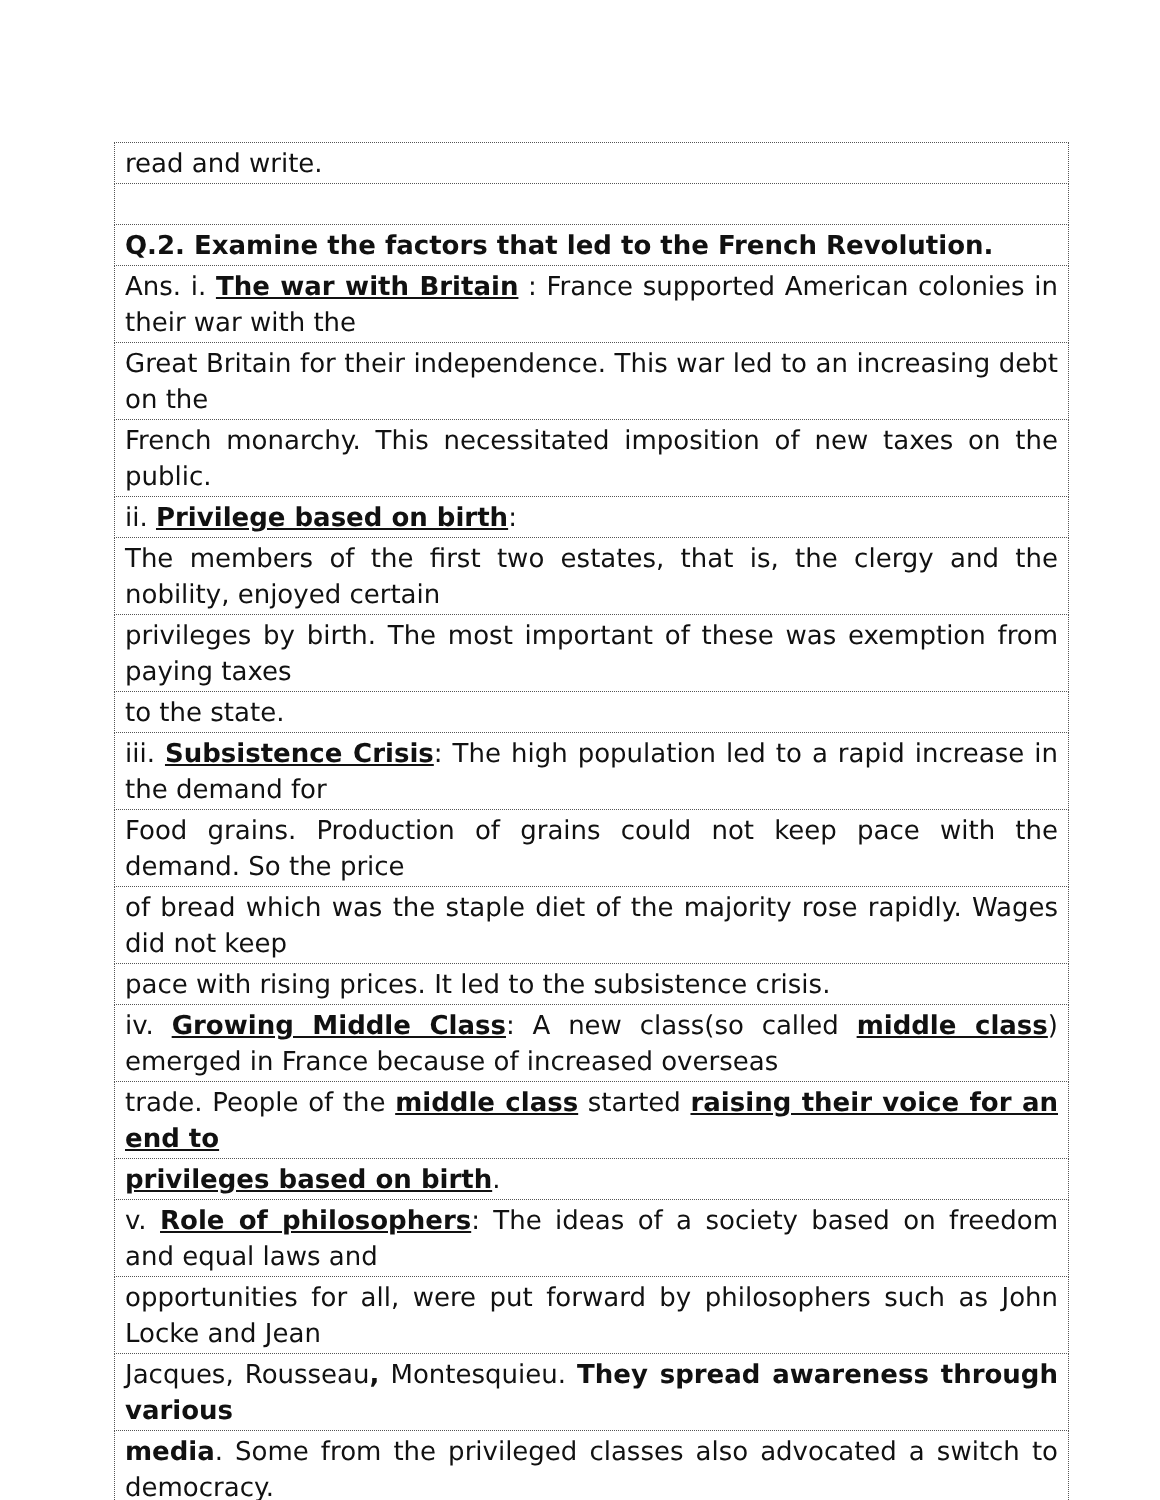| read and write. |
| Q.2. Examine the factors that led to the French Revolution. |
| Ans. i. The war with Britain : France supported American colonies in their war with the |
| Great Britain for their independence. This war led to an increasing debt on the |
| French monarchy. This necessitated imposition of new taxes on the public. |
| ii. Privilege based on birth : |
| The members of the first two estates, that is, the clergy and the nobility, enjoyed certain |
| privileges by birth. The most important of these was exemption from paying taxes |
| to the state. |
| iii. Subsistence Crisis : The high population led to a rapid increase in the demand for |
| Food grains. Production of grains could not keep pace with the demand. So the price |
| of bread which was the staple diet of the majority rose rapidly. Wages did not keep |
| pace with rising prices. It led to the subsistence crisis. |
| iv. Growing Middle Class : A new class(so called middle class ) emerged in France because of increased overseas |
| trade. People of the middle class started raising their voice for an end to |
| privileges based on birth . |
| v. Role of philosophers : The ideas of a society based on freedom and equal laws and |
| opportunities for all, were put forward by philosophers such as John Locke and Jean |
| Jacques, Rousseau , Montesquieu. They spread awareness through various |
| media . Some from the privileged classes also advocated a switch to democracy. |